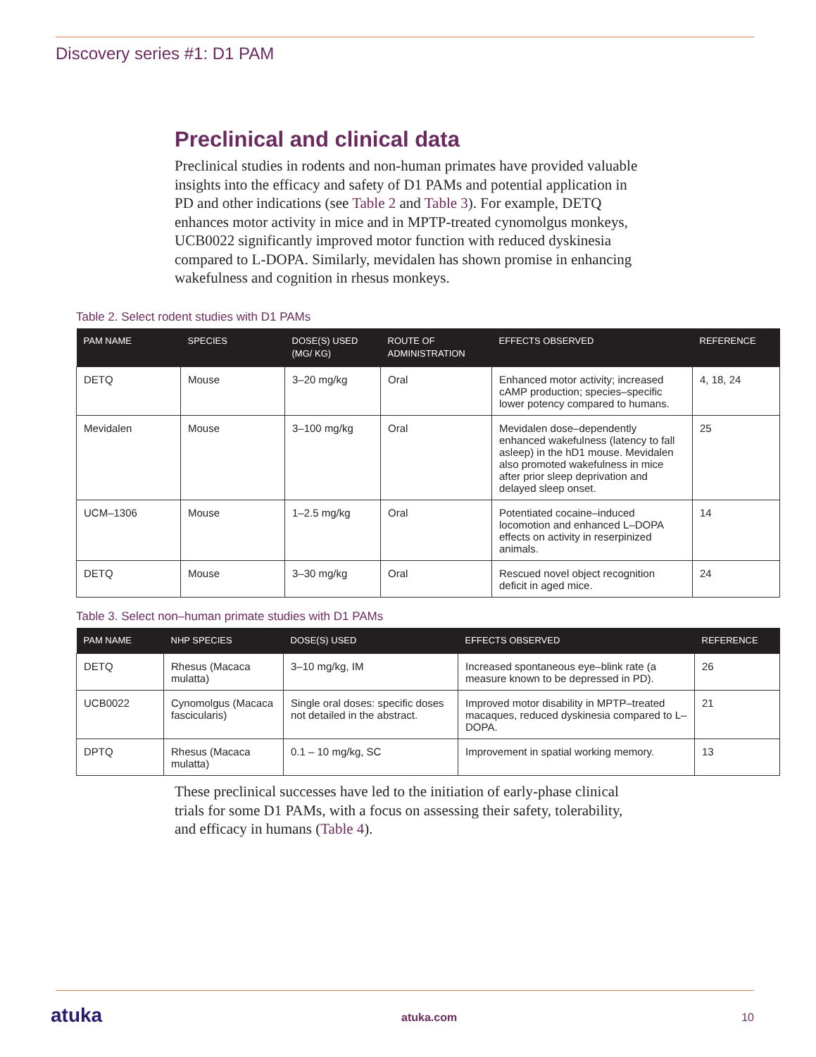Discovery series #1: D1 PAM
Preclinical and clinical data
Preclinical studies in rodents and non-human primates have provided valuable insights into the efficacy and safety of D1 PAMs and potential application in PD and other indications (see Table 2 and Table 3). For example, DETQ enhances motor activity in mice and in MPTP-treated cynomolgus monkeys, UCB0022 significantly improved motor function with reduced dyskinesia compared to L-DOPA. Similarly, mevidalen has shown promise in enhancing wakefulness and cognition in rhesus monkeys.
Table 2. Select rodent studies with D1 PAMs
| PAM NAME | SPECIES | DOSE(S) USED (MG/ KG) | ROUTE OF ADMINISTRATION | EFFECTS OBSERVED | REFERENCE |
| --- | --- | --- | --- | --- | --- |
| DETQ | Mouse | 3–20 mg/kg | Oral | Enhanced motor activity; increased cAMP production; species–specific lower potency compared to humans. | 4, 18, 24 |
| Mevidalen | Mouse | 3–100 mg/kg | Oral | Mevidalen dose–dependently enhanced wakefulness (latency to fall asleep) in the hD1 mouse. Mevidalen also promoted wakefulness in mice after prior sleep deprivation and delayed sleep onset. | 25 |
| UCM–1306 | Mouse | 1–2.5 mg/kg | Oral | Potentiated cocaine–induced locomotion and enhanced L–DOPA effects on activity in reserpinized animals. | 14 |
| DETQ | Mouse | 3–30 mg/kg | Oral | Rescued novel object recognition deficit in aged mice. | 24 |
Table 3. Select non–human primate studies with D1 PAMs
| PAM NAME | NHP SPECIES | DOSE(S) USED | EFFECTS OBSERVED | REFERENCE |
| --- | --- | --- | --- | --- |
| DETQ | Rhesus (Macaca mulatta) | 3–10 mg/kg, IM | Increased spontaneous eye–blink rate (a measure known to be depressed in PD). | 26 |
| UCB0022 | Cynomolgus (Macaca fascicularis) | Single oral doses: specific doses not detailed in the abstract. | Improved motor disability in MPTP–treated macaques, reduced dyskinesia compared to L–DOPA. | 21 |
| DPTQ | Rhesus (Macaca mulatta) | 0.1 – 10 mg/kg, SC | Improvement in spatial working memory. | 13 |
These preclinical successes have led to the initiation of early-phase clinical trials for some D1 PAMs, with a focus on assessing their safety, tolerability, and efficacy in humans (Table 4).
atuka atuka.com 10